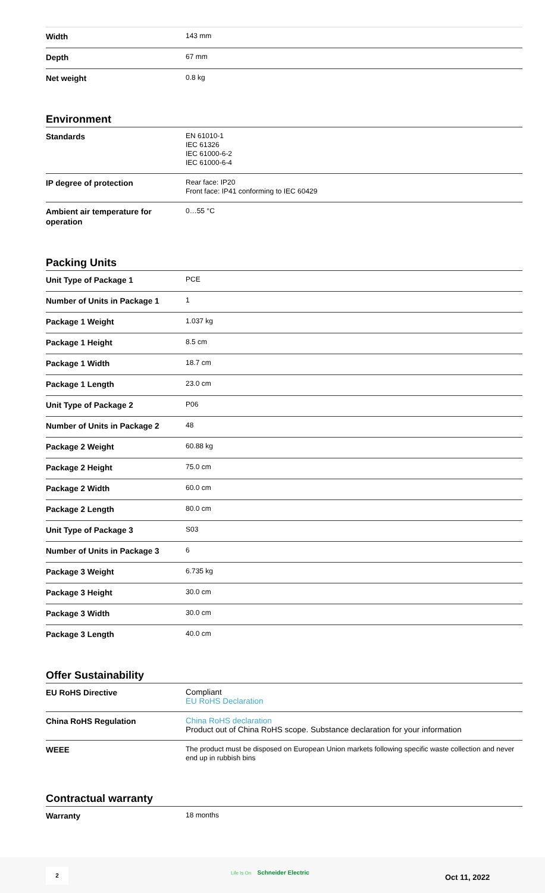| Width | 143 mm |
| Depth | 67 mm |
| Net weight | 0.8 kg |
Environment
| Standards | EN 61010-1 IEC 61326 IEC 61000-6-2 IEC 61000-6-4 |
| IP degree of protection | Rear face: IP20 Front face: IP41 conforming to IEC 60429 |
| Ambient air temperature for operation | 0…55 °C |
Packing Units
| Unit Type of Package 1 | PCE |
| Number of Units in Package 1 | 1 |
| Package 1 Weight | 1.037 kg |
| Package 1 Height | 8.5 cm |
| Package 1 Width | 18.7 cm |
| Package 1 Length | 23.0 cm |
| Unit Type of Package 2 | P06 |
| Number of Units in Package 2 | 48 |
| Package 2 Weight | 60.88 kg |
| Package 2 Height | 75.0 cm |
| Package 2 Width | 60.0 cm |
| Package 2 Length | 80.0 cm |
| Unit Type of Package 3 | S03 |
| Number of Units in Package 3 | 6 |
| Package 3 Weight | 6.735 kg |
| Package 3 Height | 30.0 cm |
| Package 3 Width | 30.0 cm |
| Package 3 Length | 40.0 cm |
Offer Sustainability
| EU RoHS Directive | Compliant EU RoHS Declaration |
| China RoHS Regulation | China RoHS declaration Product out of China RoHS scope. Substance declaration for your information |
| WEEE | The product must be disposed on European Union markets following specific waste collection and never end up in rubbish bins |
Contractual warranty
| Warranty | 18 months |
2 Life Is On Schneider Electric
Oct 11, 2022